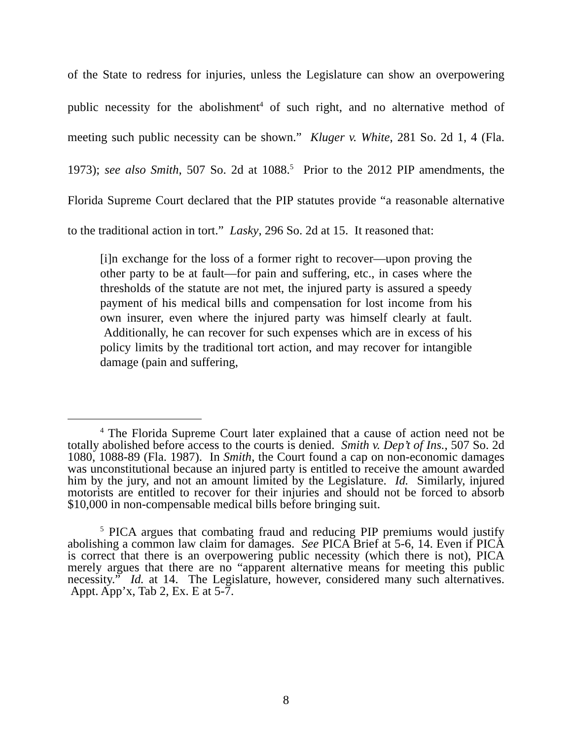of the State to redress for injuries, unless the Legislature can show an overpowering public necessity for the abolishment<sup>4</sup> of such right, and no alternative method of meeting such public necessity can be shown.” Kluger v. White, 281 So. 2d 1, 4 (Fla. 1973); see also Smith, 507 So. 2d at 1088.<sup>5</sup> Prior to the 2012 PIP amendments, the Florida Supreme Court declared that the PIP statutes provide “a reasonable alternative to the traditional action in tort.” Lasky, 296 So. 2d at 15. It reasoned that:
[i]n exchange for the loss of a former right to recover—upon proving the other party to be at fault—for pain and suffering, etc., in cases where the thresholds of the statute are not met, the injured party is assured a speedy payment of his medical bills and compensation for lost income from his own insurer, even where the injured party was himself clearly at fault. Additionally, he can recover for such expenses which are in excess of his policy limits by the traditional tort action, and may recover for intangible damage (pain and suffering,
<sup>4</sup> The Florida Supreme Court later explained that a cause of action need not be totally abolished before access to the courts is denied. Smith v. Dep’t of Ins., 507 So. 2d 1080, 1088-89 (Fla. 1987). In Smith, the Court found a cap on non-economic damages was unconstitutional because an injured party is entitled to receive the amount awarded him by the jury, and not an amount limited by the Legislature. Id. Similarly, injured motorists are entitled to recover for their injuries and should not be forced to absorb $10,000 in non-compensable medical bills before bringing suit.
<sup>5</sup> PICA argues that combating fraud and reducing PIP premiums would justify abolishing a common law claim for damages. See PICA Brief at 5-6, 14. Even if PICA is correct that there is an overpowering public necessity (which there is not), PICA merely argues that there are no “apparent alternative means for meeting this public necessity.” Id. at 14. The Legislature, however, considered many such alternatives. Appt. App’x, Tab 2, Ex. E at 5-7.
8